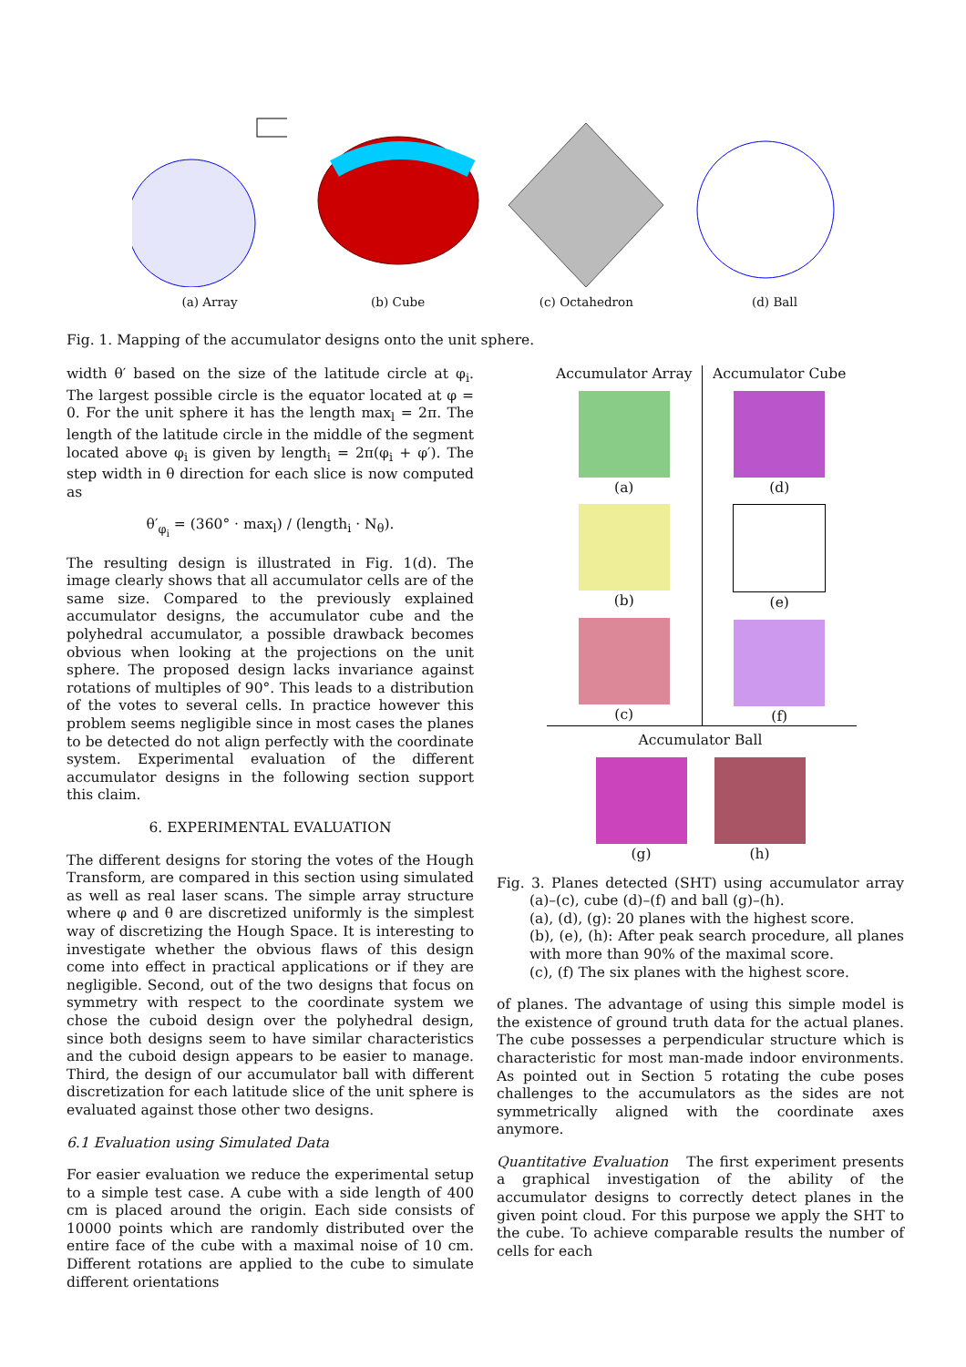(a) Array (b) Cube (c) Octahedron (d) Ball
Fig. 1. Mapping of the accumulator designs onto the unit sphere.
width θ′ based on the size of the latitude circle at φ<sub>i</sub>. The largest possible circle is the equator located at φ = 0. For the unit sphere it has the length max<sub>l</sub> = 2π. The length of the latitude circle in the middle of the segment located above φ<sub>i</sub> is given by length<sub>i</sub> = 2π(φ<sub>i</sub> + φ′). The step width in θ direction for each slice is now computed as
θ′<sub>φ<sub>i</sub></sub> = (360° · max<sub>l</sub>) / (length<sub>i</sub> · N<sub>θ</sub>).
The resulting design is illustrated in Fig. 1(d). The image clearly shows that all accumulator cells are of the same size. Compared to the previously explained accumulator designs, the accumulator cube and the polyhedral accumulator, a possible drawback becomes obvious when looking at the projections on the unit sphere. The proposed design lacks invariance against rotations of multiples of 90°. This leads to a distribution of the votes to several cells. In practice however this problem seems negligible since in most cases the planes to be detected do not align perfectly with the coordinate system. Experimental evaluation of the different accumulator designs in the following section support this claim.
6. EXPERIMENTAL EVALUATION
The different designs for storing the votes of the Hough Transform, are compared in this section using simulated as well as real laser scans. The simple array structure where φ and θ are discretized uniformly is the simplest way of discretizing the Hough Space. It is interesting to investigate whether the obvious flaws of this design come into effect in practical applications or if they are negligible. Second, out of the two designs that focus on symmetry with respect to the coordinate system we chose the cuboid design over the polyhedral design, since both designs seem to have similar characteristics and the cuboid design appears to be easier to manage. Third, the design of our accumulator ball with different discretization for each latitude slice of the unit sphere is evaluated against those other two designs.
6.1 Evaluation using Simulated Data
For easier evaluation we reduce the experimental setup to a simple test case. A cube with a side length of 400 cm is placed around the origin. Each side consists of 10000 points which are randomly distributed over the entire face of the cube with a maximal noise of 10 cm. Different rotations are applied to the cube to simulate different orientations
Accumulator Array
(a)
(b)
(c)
Accumulator Cube
(d)
(e)
(f)
Accumulator Ball
(g) (h)
Fig. 3. Planes detected (SHT) using accumulator array (a)–(c), cube (d)–(f) and ball (g)–(h).
(a), (d), (g): 20 planes with the highest score.
(b), (e), (h): After peak search procedure, all planes with more than 90% of the maximal score.
(c), (f) The six planes with the highest score.
of planes. The advantage of using this simple model is the existence of ground truth data for the actual planes. The cube possesses a perpendicular structure which is characteristic for most man-made indoor environments. As pointed out in Section 5 rotating the cube poses challenges to the accumulators as the sides are not symmetrically aligned with the coordinate axes anymore.
Quantitative Evaluation The first experiment presents a graphical investigation of the ability of the accumulator designs to correctly detect planes in the given point cloud. For this purpose we apply the SHT to the cube. To achieve comparable results the number of cells for each